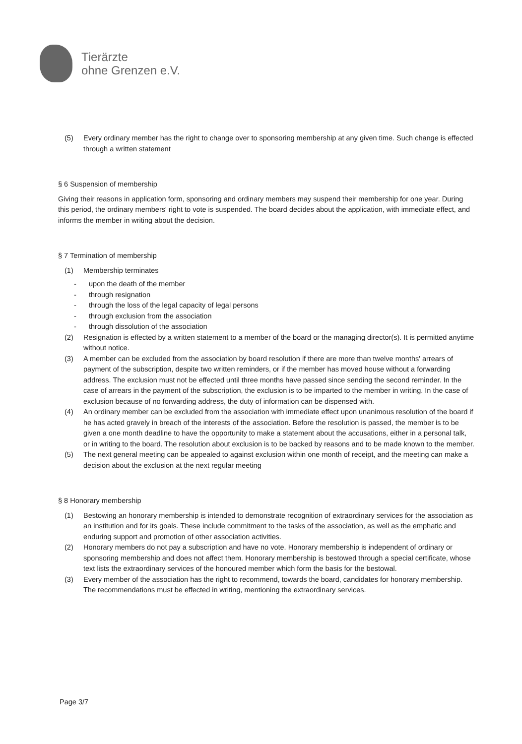Tierärzte
ohne Grenzen e.V.
(5) Every ordinary member has the right to change over to sponsoring membership at any given time. Such change is effected through a written statement
§ 6 Suspension of membership
Giving their reasons in application form, sponsoring and ordinary members may suspend their membership for one year. During this period, the ordinary members' right to vote is suspended. The board decides about the application, with immediate effect, and informs the member in writing about the decision.
§ 7 Termination of membership
(1) Membership terminates
- upon the death of the member
- through resignation
- through the loss of the legal capacity of legal persons
- through exclusion from the association
- through dissolution of the association
(2) Resignation is effected by a written statement to a member of the board or the managing director(s). It is permitted anytime without notice.
(3) A member can be excluded from the association by board resolution if there are more than twelve months' arrears of payment of the subscription, despite two written reminders, or if the member has moved house without a forwarding address. The exclusion must not be effected until three months have passed since sending the second reminder. In the case of arrears in the payment of the subscription, the exclusion is to be imparted to the member in writing. In the case of exclusion because of no forwarding address, the duty of information can be dispensed with.
(4) An ordinary member can be excluded from the association with immediate effect upon unanimous resolution of the board if he has acted gravely in breach of the interests of the association. Before the resolution is passed, the member is to be given a one month deadline to have the opportunity to make a statement about the accusations, either in a personal talk, or in writing to the board. The resolution about exclusion is to be backed by reasons and to be made known to the member.
(5) The next general meeting can be appealed to against exclusion within one month of receipt, and the meeting can make a decision about the exclusion at the next regular meeting
§ 8 Honorary membership
(1) Bestowing an honorary membership is intended to demonstrate recognition of extraordinary services for the association as an institution and for its goals. These include commitment to the tasks of the association, as well as the emphatic and enduring support and promotion of other association activities.
(2) Honorary members do not pay a subscription and have no vote. Honorary membership is independent of ordinary or sponsoring membership and does not affect them. Honorary membership is bestowed through a special certificate, whose text lists the extraordinary services of the honoured member which form the basis for the bestowal.
(3) Every member of the association has the right to recommend, towards the board, candidates for honorary membership. The recommendations must be effected in writing, mentioning the extraordinary services.
Page 3/7